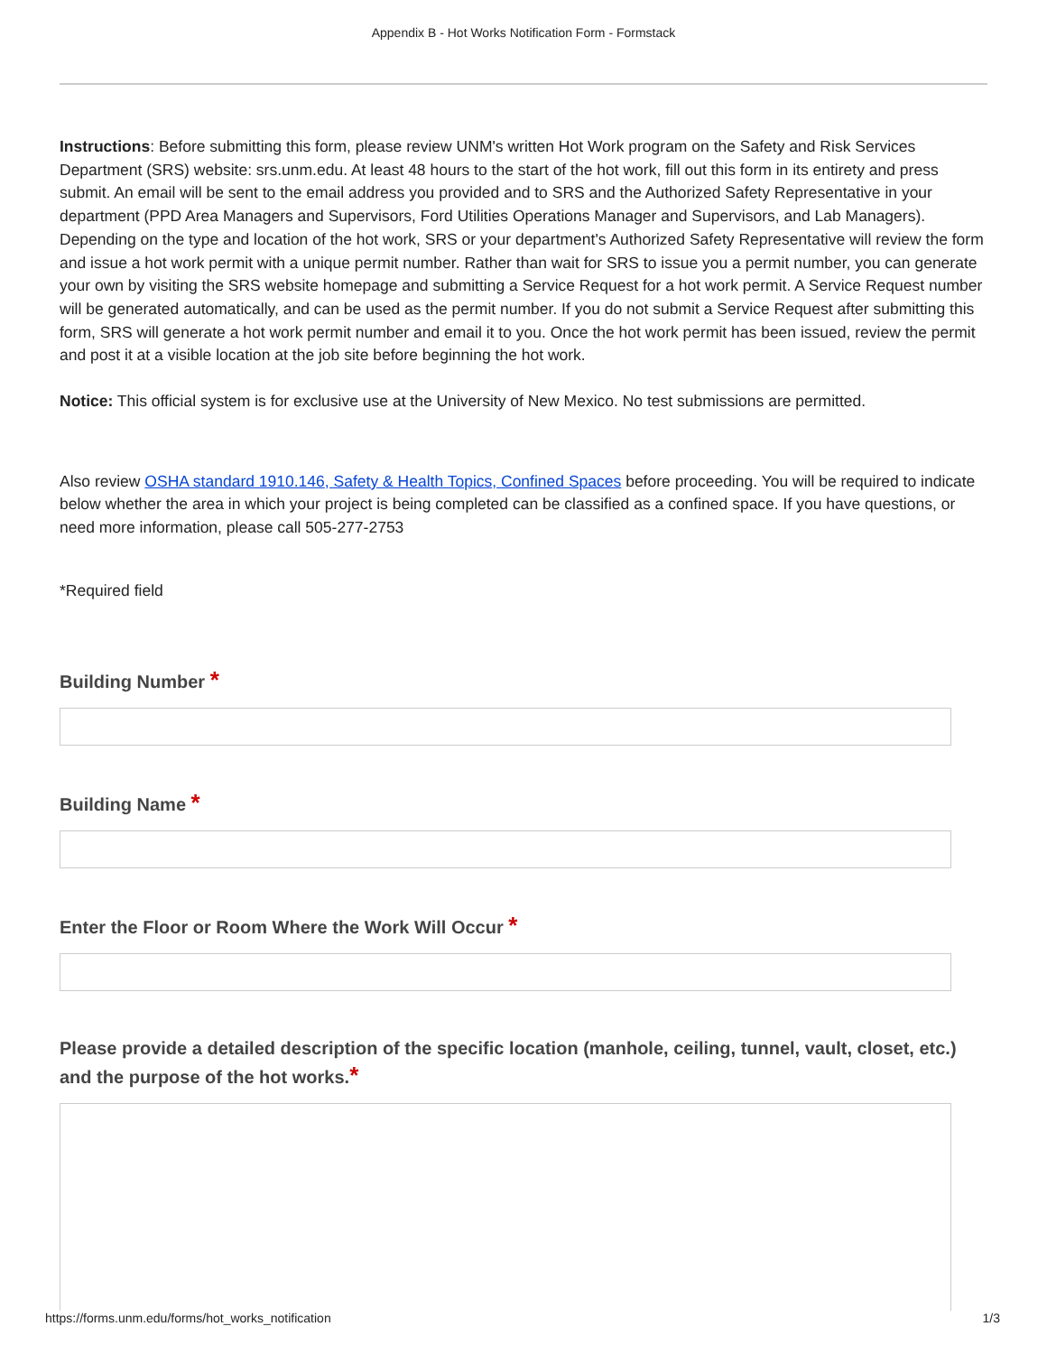Appendix B - Hot Works Notification Form - Formstack
Instructions: Before submitting this form, please review UNM's written Hot Work program on the Safety and Risk Services Department (SRS) website: srs.unm.edu. At least 48 hours to the start of the hot work, fill out this form in its entirety and press submit. An email will be sent to the email address you provided and to SRS and the Authorized Safety Representative in your department (PPD Area Managers and Supervisors, Ford Utilities Operations Manager and Supervisors, and Lab Managers). Depending on the type and location of the hot work, SRS or your department's Authorized Safety Representative will review the form and issue a hot work permit with a unique permit number. Rather than wait for SRS to issue you a permit number, you can generate your own by visiting the SRS website homepage and submitting a Service Request for a hot work permit. A Service Request number will be generated automatically, and can be used as the permit number. If you do not submit a Service Request after submitting this form, SRS will generate a hot work permit number and email it to you. Once the hot work permit has been issued, review the permit and post it at a visible location at the job site before beginning the hot work.
Notice: This official system is for exclusive use at the University of New Mexico. No test submissions are permitted.
Also review OSHA standard 1910.146, Safety & Health Topics, Confined Spaces before proceeding. You will be required to indicate below whether the area in which your project is being completed can be classified as a confined space. If you have questions, or need more information, please call 505-277-2753
*Required field
Building Number *
Building Name *
Enter the Floor or Room Where the Work Will Occur *
Please provide a detailed description of the specific location (manhole, ceiling, tunnel, vault, closet, etc.) and the purpose of the hot works.*
https://forms.unm.edu/forms/hot_works_notification 1/3